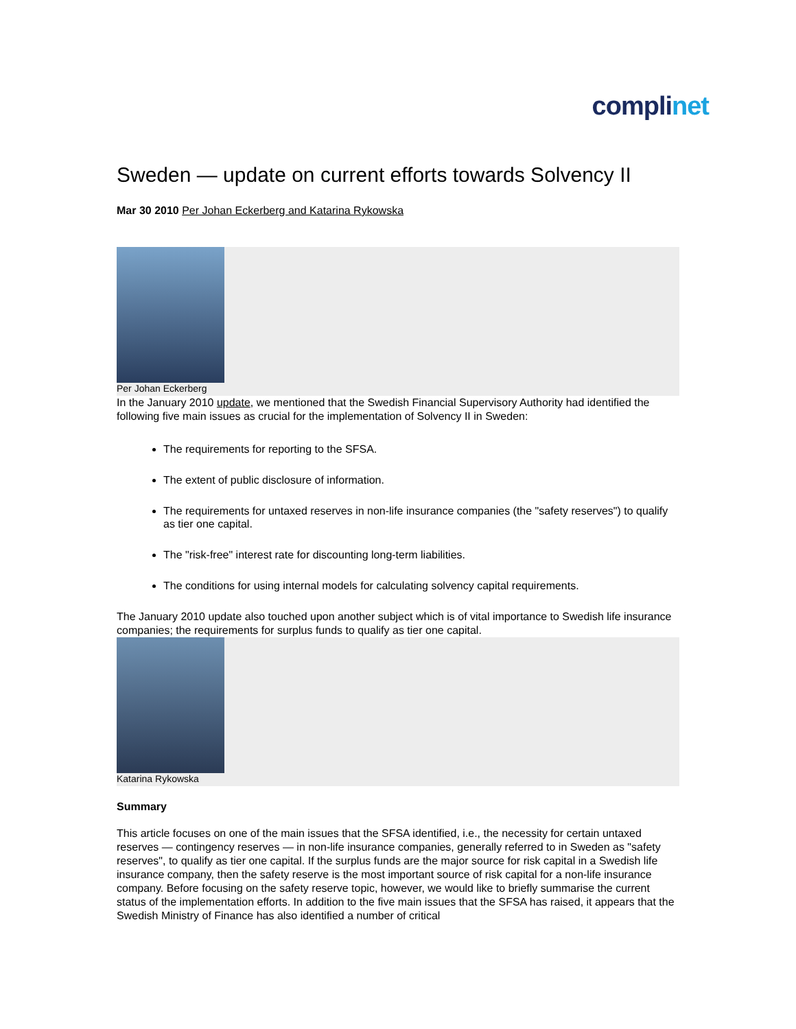complinet
Sweden — update on current efforts towards Solvency II
Mar 30 2010 Per Johan Eckerberg and Katarina Rykowska
Per Johan Eckerberg
In the January 2010 update, we mentioned that the Swedish Financial Supervisory Authority had identified the following five main issues as crucial for the implementation of Solvency II in Sweden:
The requirements for reporting to the SFSA.
The extent of public disclosure of information.
The requirements for untaxed reserves in non-life insurance companies (the "safety reserves") to qualify as tier one capital.
The "risk-free" interest rate for discounting long-term liabilities.
The conditions for using internal models for calculating solvency capital requirements.
The January 2010 update also touched upon another subject which is of vital importance to Swedish life insurance companies; the requirements for surplus funds to qualify as tier one capital.
Katarina Rykowska
Summary
This article focuses on one of the main issues that the SFSA identified, i.e., the necessity for certain untaxed reserves — contingency reserves — in non-life insurance companies, generally referred to in Sweden as "safety reserves", to qualify as tier one capital. If the surplus funds are the major source for risk capital in a Swedish life insurance company, then the safety reserve is the most important source of risk capital for a non-life insurance company. Before focusing on the safety reserve topic, however, we would like to briefly summarise the current status of the implementation efforts. In addition to the five main issues that the SFSA has raised, it appears that the Swedish Ministry of Finance has also identified a number of critical